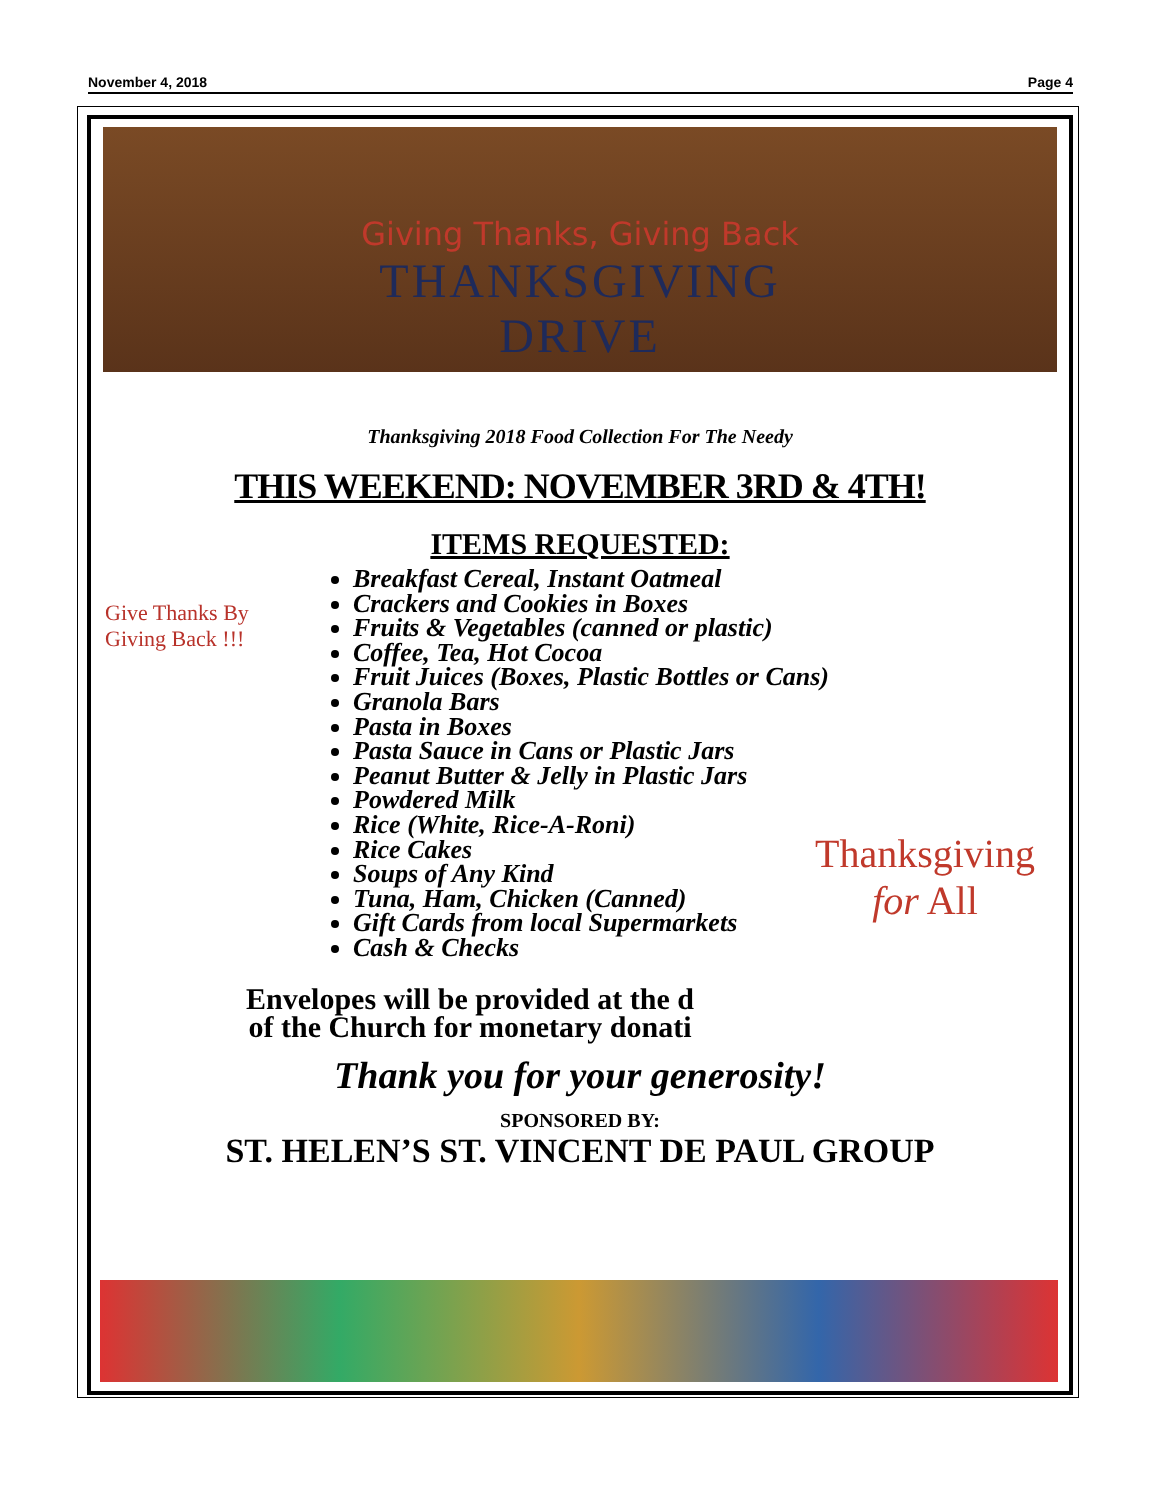November 4, 2018 Page 4
Giving Thanks, Giving Back
THANKSGIVING
DRIVE
Give Thanks By Giving Back !!!
Thanksgiving
for All
Thanksgiving 2018 Food Collection For The Needy
THIS WEEKEND: NOVEMBER 3RD & 4TH!
ITEMS REQUESTED:
Breakfast Cereal, Instant Oatmeal
Crackers and Cookies in Boxes
Fruits & Vegetables (canned or plastic)
Coffee, Tea, Hot Cocoa
Fruit Juices (Boxes, Plastic Bottles or Cans)
Granola Bars
Pasta in Boxes
Pasta Sauce in Cans or Plastic Jars
Peanut Butter & Jelly in Plastic Jars
Powdered Milk
Rice (White, Rice-A-Roni)
Rice Cakes
Soups of Any Kind
Tuna, Ham, Chicken (Canned)
Gift Cards from local Supermarkets
Cash & Checks
Envelopes will be provided at the d
of the Church for monetary donati
Thank you for your generosity!
SPONSORED BY:
ST. HELEN’S ST. VINCENT DE PAUL GROUP